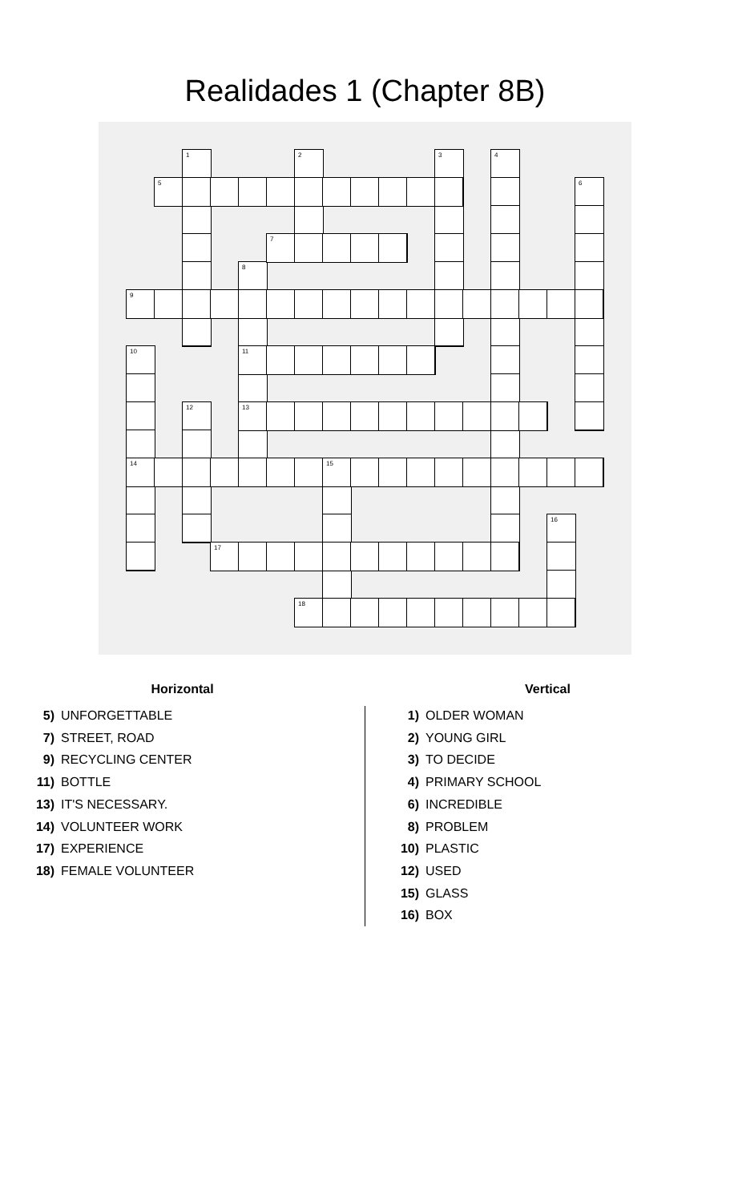Realidades 1 (Chapter 8B)
1
2
3
4
5
6
7
8
9
10
11
12
13
14
15
16
17
18
Horizontal
5) UNFORGETTABLE
7) STREET, ROAD
9) RECYCLING CENTER
11) BOTTLE
13) IT'S NECESSARY.
14) VOLUNTEER WORK
17) EXPERIENCE
18) FEMALE VOLUNTEER
Vertical
1) OLDER WOMAN
2) YOUNG GIRL
3) TO DECIDE
4) PRIMARY SCHOOL
6) INCREDIBLE
8) PROBLEM
10) PLASTIC
12) USED
15) GLASS
16) BOX